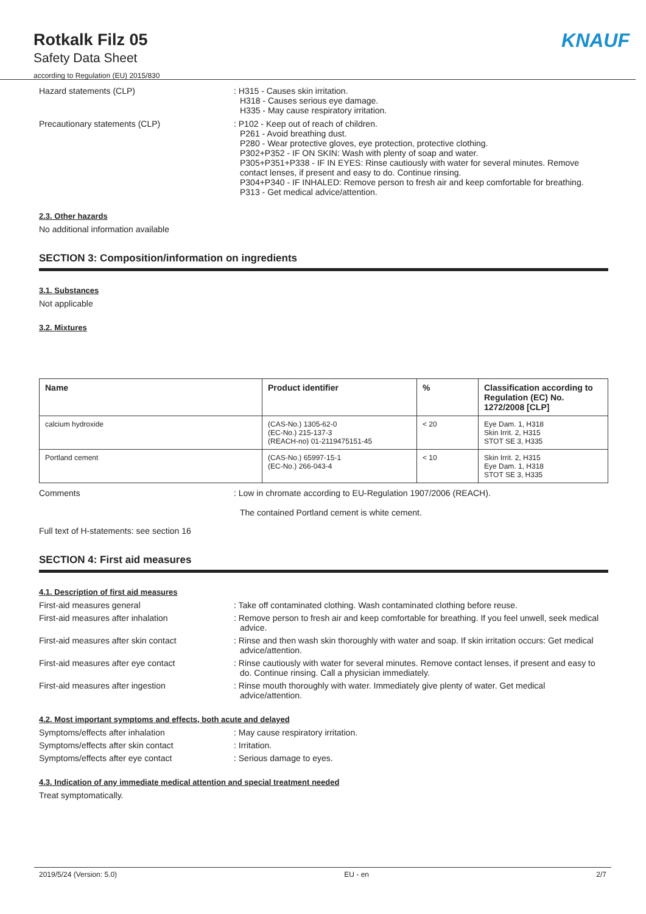Rotkalk Filz 05
Safety Data Sheet
according to Regulation (EU) 2015/830
KNAUF
Hazard statements (CLP) : H315 - Causes skin irritation.
H318 - Causes serious eye damage.
H335 - May cause respiratory irritation.
Precautionary statements (CLP) : P102 - Keep out of reach of children.
P261 - Avoid breathing dust.
P280 - Wear protective gloves, eye protection, protective clothing.
P302+P352 - IF ON SKIN: Wash with plenty of soap and water.
P305+P351+P338 - IF IN EYES: Rinse cautiously with water for several minutes. Remove contact lenses, if present and easy to do. Continue rinsing.
P304+P340 - IF INHALED: Remove person to fresh air and keep comfortable for breathing.
P313 - Get medical advice/attention.
2.3. Other hazards
No additional information available
SECTION 3: Composition/information on ingredients
3.1. Substances
Not applicable
3.2. Mixtures
| Name | Product identifier | % | Classification according to Regulation (EC) No. 1272/2008 [CLP] |
| --- | --- | --- | --- |
| calcium hydroxide | (CAS-No.) 1305-62-0 (EC-No.) 215-137-3 (REACH-no) 01-2119475151-45 | < 20 | Eye Dam. 1, H318 Skin Irrit. 2, H315 STOT SE 3, H335 |
| Portland cement | (CAS-No.) 65997-15-1 (EC-No.) 266-043-4 | < 10 | Skin Irrit. 2, H315 Eye Dam. 1, H318 STOT SE 3, H335 |
Comments : Low in chromate according to EU-Regulation 1907/2006 (REACH).
The contained Portland cement is white cement.
Full text of H-statements: see section 16
SECTION 4: First aid measures
4.1. Description of first aid measures
First-aid measures general : Take off contaminated clothing. Wash contaminated clothing before reuse.
First-aid measures after inhalation : Remove person to fresh air and keep comfortable for breathing. If you feel unwell, seek medical advice.
First-aid measures after skin contact : Rinse and then wash skin thoroughly with water and soap. If skin irritation occurs: Get medical advice/attention.
First-aid measures after eye contact : Rinse cautiously with water for several minutes. Remove contact lenses, if present and easy to do. Continue rinsing. Call a physician immediately.
First-aid measures after ingestion : Rinse mouth thoroughly with water. Immediately give plenty of water. Get medical advice/attention.
4.2. Most important symptoms and effects, both acute and delayed
Symptoms/effects after inhalation : May cause respiratory irritation.
Symptoms/effects after skin contact : Irritation.
Symptoms/effects after eye contact : Serious damage to eyes.
4.3. Indication of any immediate medical attention and special treatment needed
Treat symptomatically.
2019/5/24 (Version: 5.0) EU - en 2/7